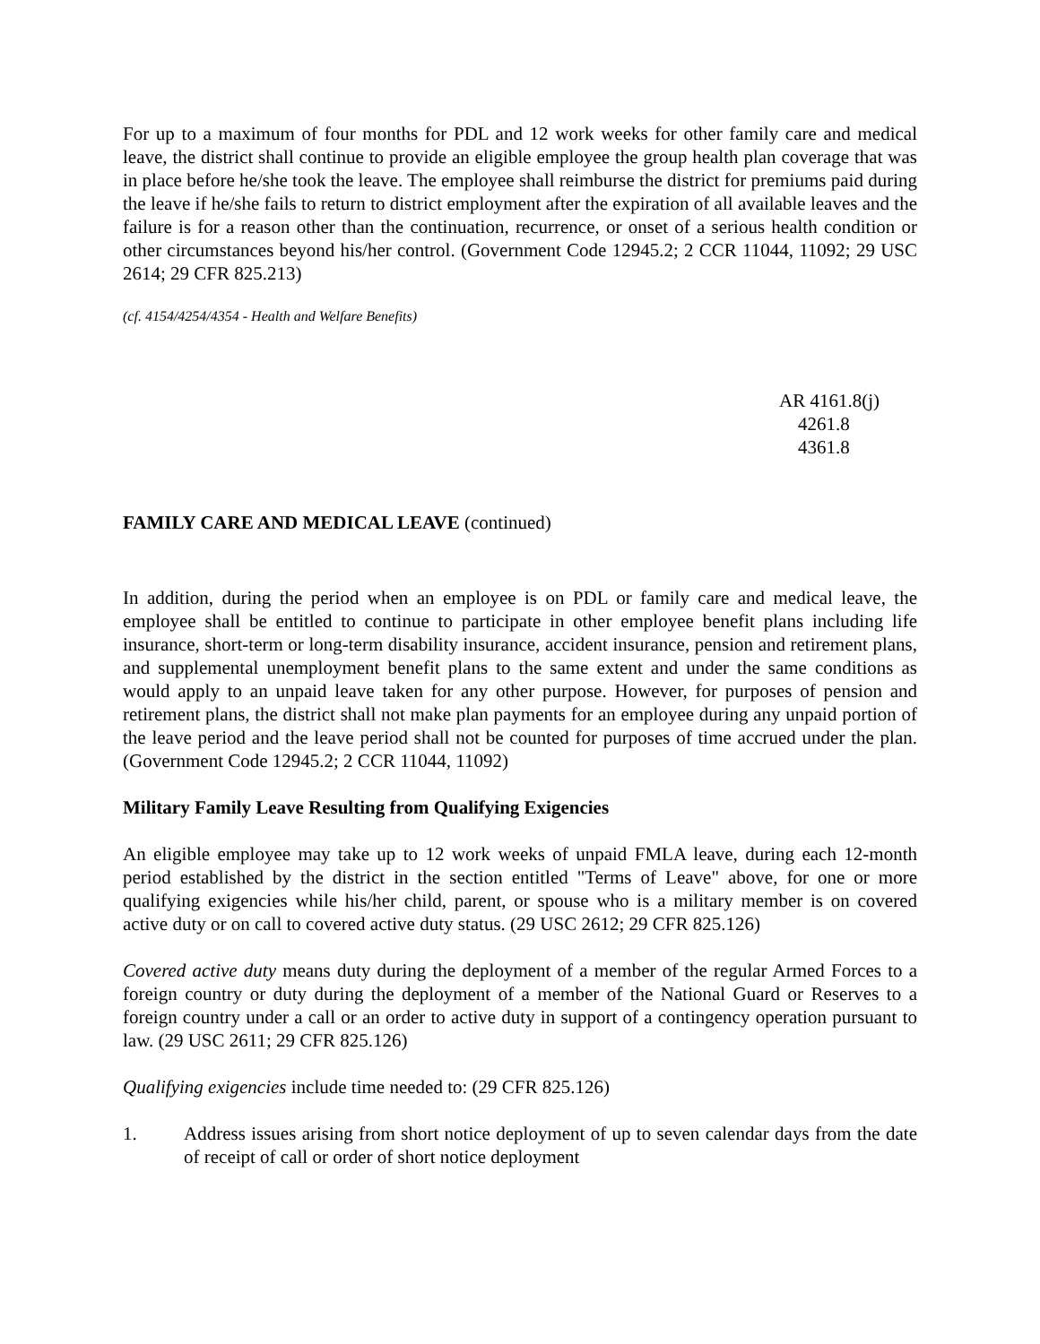For up to a maximum of four months for PDL and 12 work weeks for other family care and medical leave, the district shall continue to provide an eligible employee the group health plan coverage that was in place before he/she took the leave. The employee shall reimburse the district for premiums paid during the leave if he/she fails to return to district employment after the expiration of all available leaves and the failure is for a reason other than the continuation, recurrence, or onset of a serious health condition or other circumstances beyond his/her control. (Government Code 12945.2; 2 CCR 11044, 11092; 29 USC 2614; 29 CFR 825.213)
(cf. 4154/4254/4354 - Health and Welfare Benefits)
AR 4161.8(j)
4261.8
4361.8
FAMILY CARE AND MEDICAL LEAVE (continued)
In addition, during the period when an employee is on PDL or family care and medical leave, the employee shall be entitled to continue to participate in other employee benefit plans including life insurance, short-term or long-term disability insurance, accident insurance, pension and retirement plans, and supplemental unemployment benefit plans to the same extent and under the same conditions as would apply to an unpaid leave taken for any other purpose. However, for purposes of pension and retirement plans, the district shall not make plan payments for an employee during any unpaid portion of the leave period and the leave period shall not be counted for purposes of time accrued under the plan. (Government Code 12945.2; 2 CCR 11044, 11092)
Military Family Leave Resulting from Qualifying Exigencies
An eligible employee may take up to 12 work weeks of unpaid FMLA leave, during each 12-month period established by the district in the section entitled "Terms of Leave" above, for one or more qualifying exigencies while his/her child, parent, or spouse who is a military member is on covered active duty or on call to covered active duty status. (29 USC 2612; 29 CFR 825.126)
Covered active duty means duty during the deployment of a member of the regular Armed Forces to a foreign country or duty during the deployment of a member of the National Guard or Reserves to a foreign country under a call or an order to active duty in support of a contingency operation pursuant to law. (29 USC 2611; 29 CFR 825.126)
Qualifying exigencies include time needed to: (29 CFR 825.126)
1. Address issues arising from short notice deployment of up to seven calendar days from the date of receipt of call or order of short notice deployment